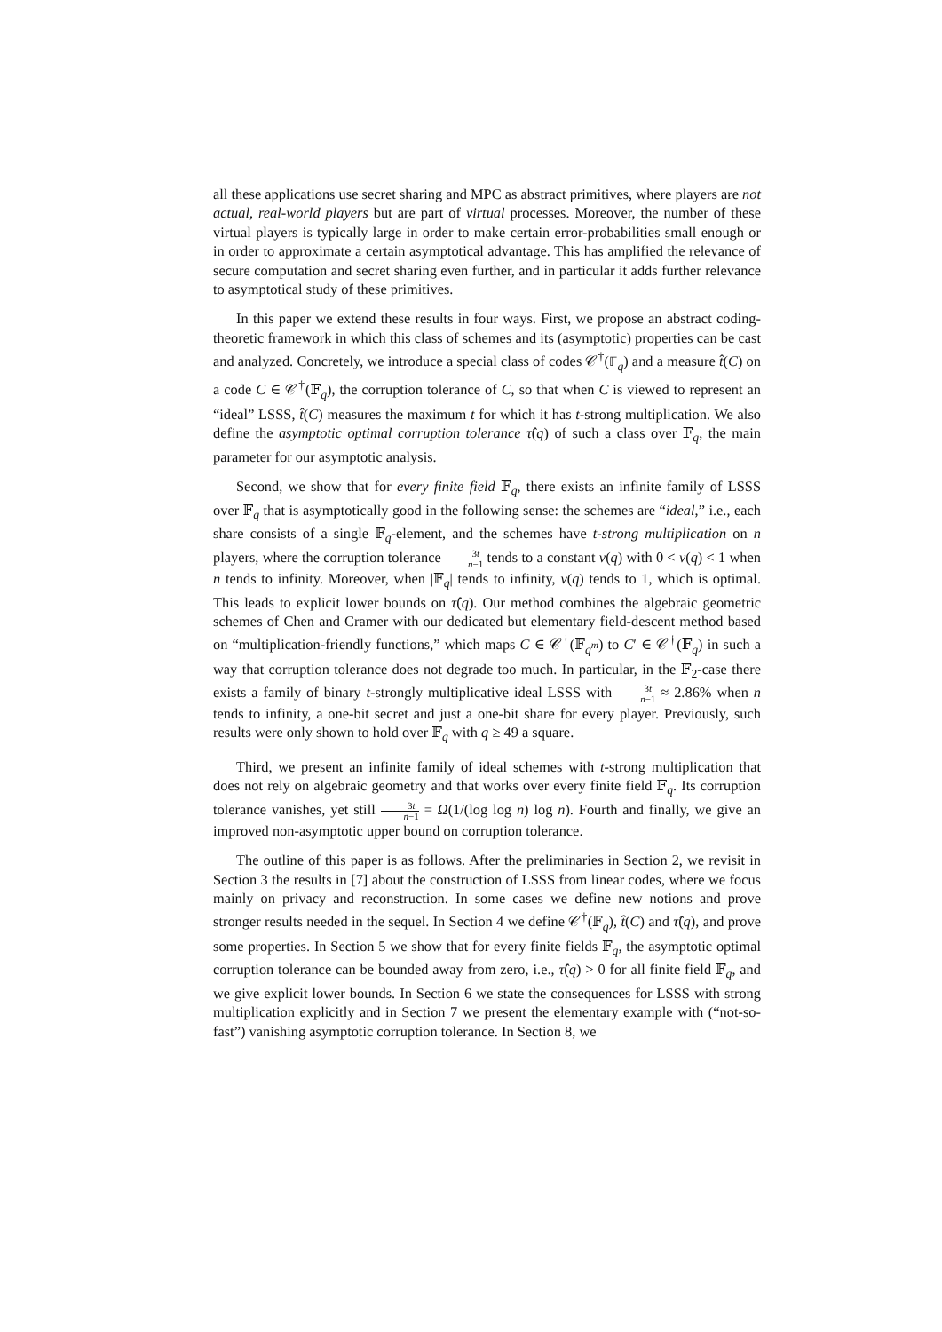all these applications use secret sharing and MPC as abstract primitives, where players are not actual, real-world players but are part of virtual processes. Moreover, the number of these virtual players is typically large in order to make certain error-probabilities small enough or in order to approximate a certain asymptotical advantage. This has amplified the relevance of secure computation and secret sharing even further, and in particular it adds further relevance to asymptotical study of these primitives.
In this paper we extend these results in four ways. First, we propose an abstract coding-theoretic framework in which this class of schemes and its (asymptotic) properties can be cast and analyzed. Concretely, we introduce a special class of codes 𝒞<sup>†</sup>(𝔽<sub>q</sub>) and a measure t̂(C) on a code C ∈ 𝒞<sup>†</sup>(𝔽<sub>q</sub>), the corruption tolerance of C, so that when C is viewed to represent an “ideal” LSSS, t̂(C) measures the maximum t for which it has t-strong multiplication. We also define the asymptotic optimal corruption tolerance τ̂(q) of such a class over 𝔽<sub>q</sub>, the main parameter for our asymptotic analysis.
Second, we show that for every finite field 𝔽<sub>q</sub>, there exists an infinite family of LSSS over 𝔽<sub>q</sub> that is asymptotically good in the following sense: the schemes are “ideal,” i.e., each share consists of a single 𝔽<sub>q</sub>-element, and the schemes have t-strong multiplication on n players, where the corruption tolerance 3t n−1 tends to a constant ν(q) with 0 < ν(q) < 1 when n tends to infinity. Moreover, when |𝔽<sub>q</sub>| tends to infinity, ν(q) tends to 1, which is optimal. This leads to explicit lower bounds on τ̂(q). Our method combines the algebraic geometric schemes of Chen and Cramer with our dedicated but elementary field-descent method based on “multiplication-friendly functions,” which maps C ∈ 𝒞<sup>†</sup>(𝔽<sub>q<sup>m</sup></sub>) to C′ ∈ 𝒞<sup>†</sup>(𝔽<sub>q</sub>) in such a way that corruption tolerance does not degrade too much. In particular, in the 𝔽<sub>2</sub>-case there exists a family of binary t-strongly multiplicative ideal LSSS with 3t n−1 ≈ 2.86% when n tends to infinity, a one-bit secret and just a one-bit share for every player. Previously, such results were only shown to hold over 𝔽<sub>q</sub> with q ≥ 49 a square.
Third, we present an infinite family of ideal schemes with t-strong multiplication that does not rely on algebraic geometry and that works over every finite field 𝔽<sub>q</sub>. Its corruption tolerance vanishes, yet still 3t n−1 = Ω(1/(log log n) log n). Fourth and finally, we give an improved non-asymptotic upper bound on corruption tolerance.
The outline of this paper is as follows. After the preliminaries in Section 2, we revisit in Section 3 the results in [7] about the construction of LSSS from linear codes, where we focus mainly on privacy and reconstruction. In some cases we define new notions and prove stronger results needed in the sequel. In Section 4 we define 𝒞<sup>†</sup>(𝔽<sub>q</sub>), t̂(C) and τ̂(q), and prove some properties. In Section 5 we show that for every finite fields 𝔽<sub>q</sub>, the asymptotic optimal corruption tolerance can be bounded away from zero, i.e., τ̂(q) > 0 for all finite field 𝔽<sub>q</sub>, and we give explicit lower bounds. In Section 6 we state the consequences for LSSS with strong multiplication explicitly and in Section 7 we present the elementary example with (“not-so-fast”) vanishing asymptotic corruption tolerance. In Section 8, we